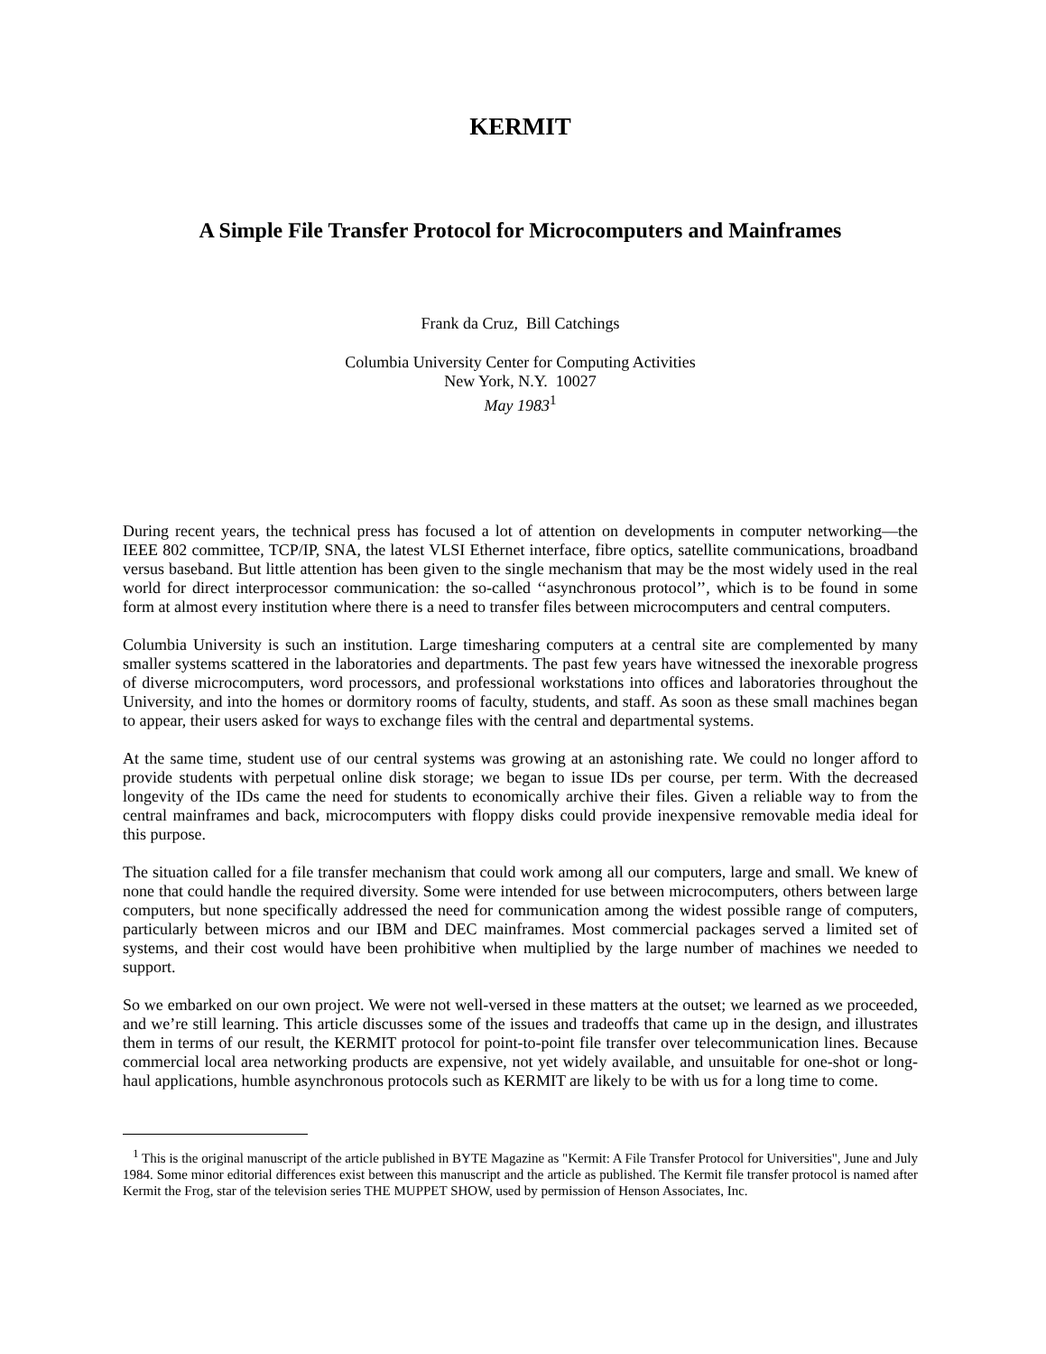KERMIT
A Simple File Transfer Protocol for Microcomputers and Mainframes
Frank da Cruz, Bill Catchings
Columbia University Center for Computing Activities
New York, N.Y. 10027
May 1983<sup>1</sup>
During recent years, the technical press has focused a lot of attention on developments in computer networking—the IEEE 802 committee, TCP/IP, SNA, the latest VLSI Ethernet interface, fibre optics, satellite communications, broadband versus baseband. But little attention has been given to the single mechanism that may be the most widely used in the real world for direct interprocessor communication: the so-called ‘‘asynchronous protocol’’, which is to be found in some form at almost every institution where there is a need to transfer files between microcomputers and central computers.
Columbia University is such an institution. Large timesharing computers at a central site are complemented by many smaller systems scattered in the laboratories and departments. The past few years have witnessed the inexorable progress of diverse microcomputers, word processors, and professional workstations into offices and laboratories throughout the University, and into the homes or dormitory rooms of faculty, students, and staff. As soon as these small machines began to appear, their users asked for ways to exchange files with the central and departmental systems.
At the same time, student use of our central systems was growing at an astonishing rate. We could no longer afford to provide students with perpetual online disk storage; we began to issue IDs per course, per term. With the decreased longevity of the IDs came the need for students to economically archive their files. Given a reliable way to from the central mainframes and back, microcomputers with floppy disks could provide inexpensive removable media ideal for this purpose.
The situation called for a file transfer mechanism that could work among all our computers, large and small. We knew of none that could handle the required diversity. Some were intended for use between microcomputers, others between large computers, but none specifically addressed the need for communication among the widest possible range of computers, particularly between micros and our IBM and DEC mainframes. Most commercial packages served a limited set of systems, and their cost would have been prohibitive when multiplied by the large number of machines we needed to support.
So we embarked on our own project. We were not well-versed in these matters at the outset; we learned as we proceeded, and we’re still learning. This article discusses some of the issues and tradeoffs that came up in the design, and illustrates them in terms of our result, the KERMIT protocol for point-to-point file transfer over telecommunication lines. Because commercial local area networking products are expensive, not yet widely available, and unsuitable for one-shot or long-haul applications, humble asynchronous protocols such as KERMIT are likely to be with us for a long time to come.
<sup>1</sup> This is the original manuscript of the article published in BYTE Magazine as "Kermit: A File Transfer Protocol for Universities", June and July 1984. Some minor editorial differences exist between this manuscript and the article as published. The Kermit file transfer protocol is named after Kermit the Frog, star of the television series THE MUPPET SHOW, used by permission of Henson Associates, Inc.